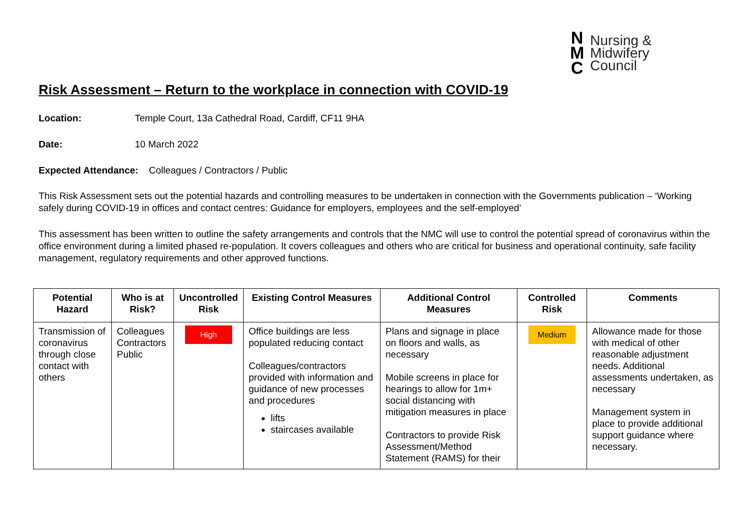N
M
C
Nursing &
Midwifery
Council
Risk Assessment – Return to the workplace in connection with COVID-19
Location: Temple Court, 13a Cathedral Road, Cardiff, CF11 9HA
Date: 10 March 2022
Expected Attendance: Colleagues / Contractors / Public
This Risk Assessment sets out the potential hazards and controlling measures to be undertaken in connection with the Governments publication – ‘Working safely during COVID-19 in offices and contact centres: Guidance for employers, employees and the self-employed’
This assessment has been written to outline the safety arrangements and controls that the NMC will use to control the potential spread of coronavirus within the office environment during a limited phased re-population. It covers colleagues and others who are critical for business and operational continuity, safe facility management, regulatory requirements and other approved functions.
| Potential Hazard | Who is at Risk? | Uncontrolled Risk | Existing Control Measures | Additional Control Measures | Controlled Risk | Comments |
| --- | --- | --- | --- | --- | --- | --- |
| Transmission of coronavirus through close contact with others | Colleagues Contractors Public | High | Office buildings are less populated reducing contact Colleagues/contractors provided with information and guidance of new processes and procedures lifts staircases available | Plans and signage in place on floors and walls, as necessary Mobile screens in place for hearings to allow for 1m+ social distancing with mitigation measures in place Contractors to provide Risk Assessment/Method Statement (RAMS) for their | Medium | Allowance made for those with medical of other reasonable adjustment needs. Additional assessments undertaken, as necessary Management system in place to provide additional support guidance where necessary. |